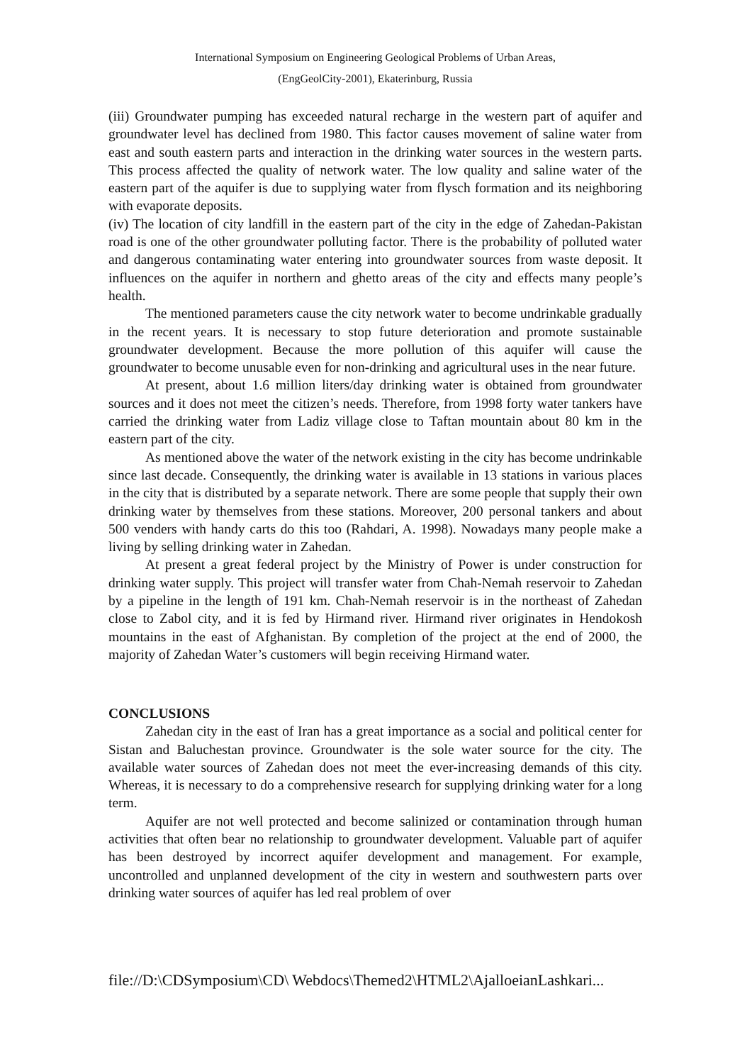International Symposium on Engineering Geological Problems of Urban Areas,
(EngGeolCity-2001), Ekaterinburg, Russia
(iii) Groundwater pumping has exceeded natural recharge in the western part of aquifer and groundwater level has declined from 1980. This factor causes movement of saline water from east and south eastern parts and interaction in the drinking water sources in the western parts. This process affected the quality of network water. The low quality and saline water of the eastern part of the aquifer is due to supplying water from flysch formation and its neighboring with evaporate deposits.
(iv) The location of city landfill in the eastern part of the city in the edge of Zahedan-Pakistan road is one of the other groundwater polluting factor. There is the probability of polluted water and dangerous contaminating water entering into groundwater sources from waste deposit. It influences on the aquifer in northern and ghetto areas of the city and effects many people’s health.
The mentioned parameters cause the city network water to become undrinkable gradually in the recent years. It is necessary to stop future deterioration and promote sustainable groundwater development. Because the more pollution of this aquifer will cause the groundwater to become unusable even for non-drinking and agricultural uses in the near future.
At present, about 1.6 million liters/day drinking water is obtained from groundwater sources and it does not meet the citizen’s needs. Therefore, from 1998 forty water tankers have carried the drinking water from Ladiz village close to Taftan mountain about 80 km in the eastern part of the city.
As mentioned above the water of the network existing in the city has become undrinkable since last decade. Consequently, the drinking water is available in 13 stations in various places in the city that is distributed by a separate network. There are some people that supply their own drinking water by themselves from these stations. Moreover, 200 personal tankers and about 500 venders with handy carts do this too (Rahdari, A. 1998). Nowadays many people make a living by selling drinking water in Zahedan.
At present a great federal project by the Ministry of Power is under construction for drinking water supply. This project will transfer water from Chah-Nemah reservoir to Zahedan by a pipeline in the length of 191 km. Chah-Nemah reservoir is in the northeast of Zahedan close to Zabol city, and it is fed by Hirmand river. Hirmand river originates in Hendokosh mountains in the east of Afghanistan. By completion of the project at the end of 2000, the majority of Zahedan Water’s customers will begin receiving Hirmand water.
CONCLUSIONS
Zahedan city in the east of Iran has a great importance as a social and political center for Sistan and Baluchestan province. Groundwater is the sole water source for the city. The available water sources of Zahedan does not meet the ever-increasing demands of this city. Whereas, it is necessary to do a comprehensive research for supplying drinking water for a long term.
Aquifer are not well protected and become salinized or contamination through human activities that often bear no relationship to groundwater development. Valuable part of aquifer has been destroyed by incorrect aquifer development and management. For example, uncontrolled and unplanned development of the city in western and southwestern parts over drinking water sources of aquifer has led real problem of over
file://D:\CDSymposium\CD\ Webdocs\Themed2\HTML2\AjalloeianLashkari...